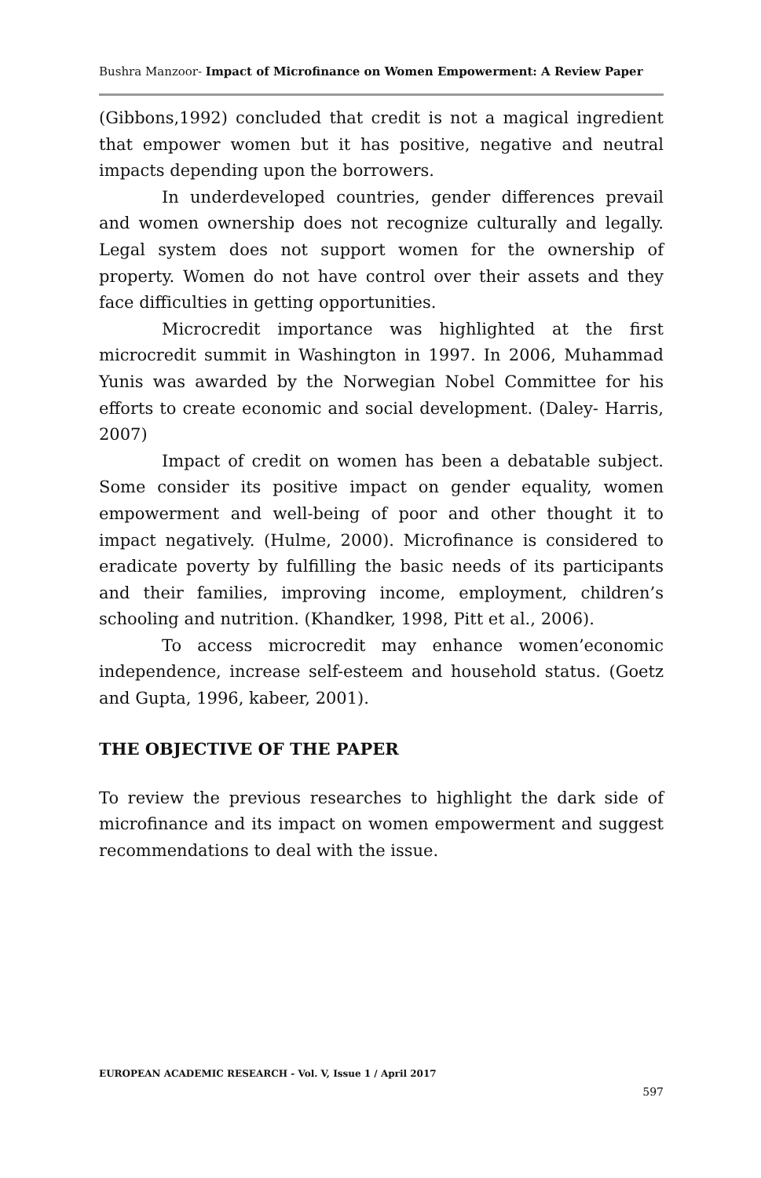Bushra Manzoor- Impact of Microfinance on Women Empowerment: A Review Paper
(Gibbons,1992) concluded that credit is not a magical ingredient that empower women but it has positive, negative and neutral impacts depending upon the borrowers.
In underdeveloped countries, gender differences prevail and women ownership does not recognize culturally and legally. Legal system does not support women for the ownership of property. Women do not have control over their assets and they face difficulties in getting opportunities.
Microcredit importance was highlighted at the first microcredit summit in Washington in 1997. In 2006, Muhammad Yunis was awarded by the Norwegian Nobel Committee for his efforts to create economic and social development. (Daley- Harris, 2007)
Impact of credit on women has been a debatable subject. Some consider its positive impact on gender equality, women empowerment and well-being of poor and other thought it to impact negatively. (Hulme, 2000). Microfinance is considered to eradicate poverty by fulfilling the basic needs of its participants and their families, improving income, employment, children’s schooling and nutrition. (Khandker, 1998, Pitt et al., 2006).
To access microcredit may enhance women’economic independence, increase self-esteem and household status. (Goetz and Gupta, 1996, kabeer, 2001).
THE OBJECTIVE OF THE PAPER
To review the previous researches to highlight the dark side of microfinance and its impact on women empowerment and suggest recommendations to deal with the issue.
EUROPEAN ACADEMIC RESEARCH - Vol. V, Issue 1 / April 2017
597